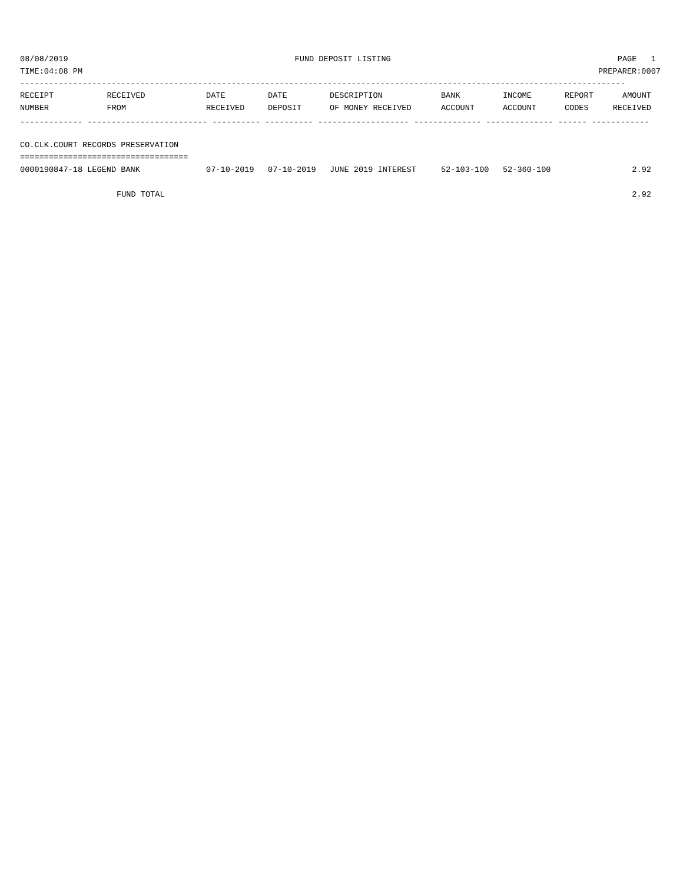08/08/2019 FUND DEPOSIT LISTING PAGE 1
TIME:04:08 PM PREPARER:0007
------------------------------------------------------------------------------------------------------------------------------
| RECEIPT | RECEIVED | DATE | DATE | DESCRIPTION | BANK | INCOME | REPORT | AMOUNT |
| --- | --- | --- | --- | --- | --- | --- | --- | --- |
| NUMBER | FROM | RECEIVED | DEPOSIT | OF MONEY RECEIVED | ACCOUNT | ACCOUNT | CODES | RECEIVED |
| ------------- ------------------------- ---------- ---------- ------------------- -------------- -------------- ------ ------------ | | | | | | | | |
| CO.CLK.COURT RECORDS PRESERVATION | | | | | | | | |
| =================================== | | | | | | | | |
| 0000190847-18 LEGEND BANK | | 07-10-2019 | 07-10-2019 | JUNE 2019 INTEREST | 52-103-100 | 52-360-100 | | 2.92 |
| FUND TOTAL | | | | | | | | 2.92 |